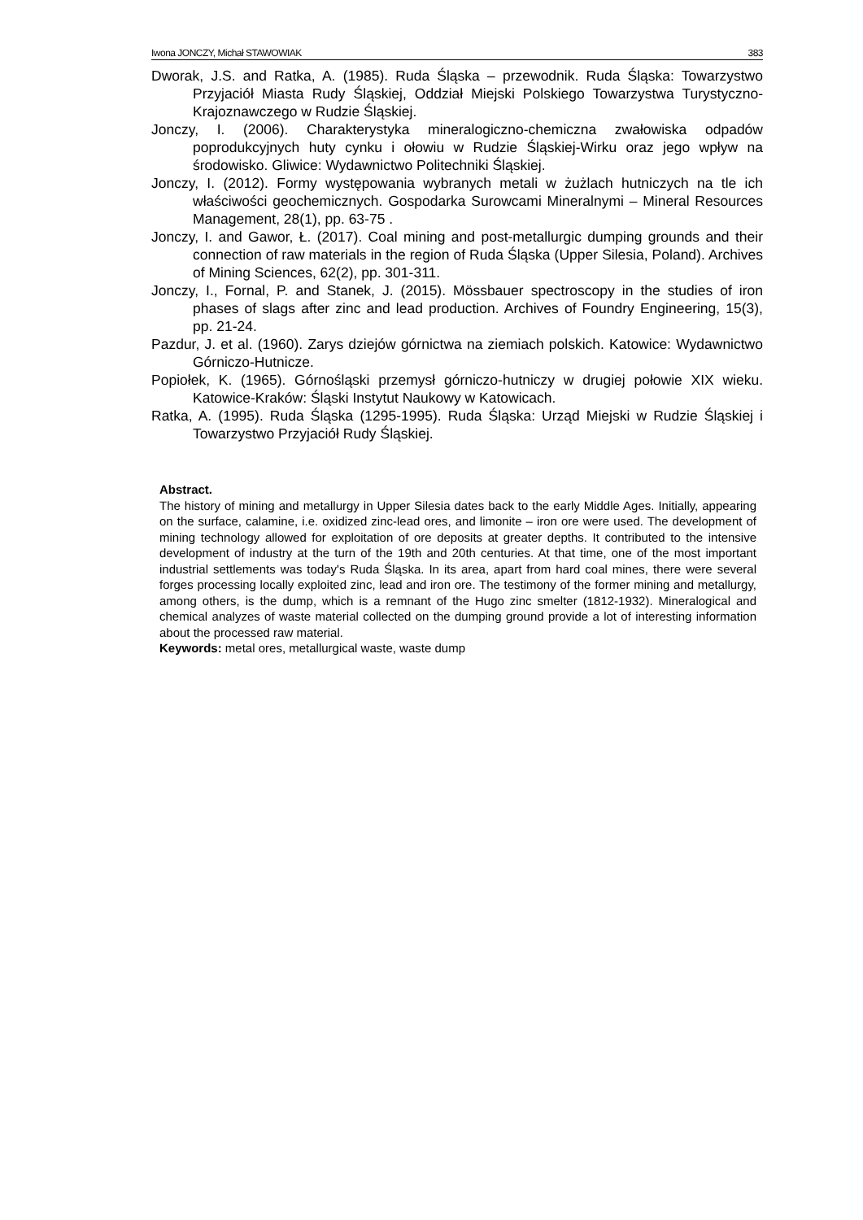Iwona JONCZY, Michał STAWOWIAK 383
Dworak, J.S. and Ratka, A. (1985). Ruda Śląska – przewodnik. Ruda Śląska: Towarzystwo Przyjaciół Miasta Rudy Śląskiej, Oddział Miejski Polskiego Towarzystwa Turystyczno-Krajoznawczego w Rudzie Śląskiej.
Jonczy, I. (2006). Charakterystyka mineralogiczno-chemiczna zwałowiska odpadów poprodukcyjnych huty cynku i ołowiu w Rudzie Śląskiej-Wirku oraz jego wpływ na środowisko. Gliwice: Wydawnictwo Politechniki Śląskiej.
Jonczy, I. (2012). Formy występowania wybranych metali w żużlach hutniczych na tle ich właściwości geochemicznych. Gospodarka Surowcami Mineralnymi – Mineral Resources Management, 28(1), pp. 63-75 .
Jonczy, I. and Gawor, Ł. (2017). Coal mining and post-metallurgic dumping grounds and their connection of raw materials in the region of Ruda Śląska (Upper Silesia, Poland). Archives of Mining Sciences, 62(2), pp. 301-311.
Jonczy, I., Fornal, P. and Stanek, J. (2015). Mössbauer spectroscopy in the studies of iron phases of slags after zinc and lead production. Archives of Foundry Engineering, 15(3), pp. 21-24.
Pazdur, J. et al. (1960). Zarys dziejów górnictwa na ziemiach polskich. Katowice: Wydawnictwo Górniczo-Hutnicze.
Popiołek, K. (1965). Górnośląski przemysł górniczo-hutniczy w drugiej połowie XIX wieku. Katowice-Kraków: Śląski Instytut Naukowy w Katowicach.
Ratka, A. (1995). Ruda Śląska (1295-1995). Ruda Śląska: Urząd Miejski w Rudzie Śląskiej i Towarzystwo Przyjaciół Rudy Śląskiej.
Abstract.
The history of mining and metallurgy in Upper Silesia dates back to the early Middle Ages. Initially, appearing on the surface, calamine, i.e. oxidized zinc-lead ores, and limonite – iron ore were used. The development of mining technology allowed for exploitation of ore deposits at greater depths. It contributed to the intensive development of industry at the turn of the 19th and 20th centuries. At that time, one of the most important industrial settlements was today's Ruda Śląska. In its area, apart from hard coal mines, there were several forges processing locally exploited zinc, lead and iron ore. The testimony of the former mining and metallurgy, among others, is the dump, which is a remnant of the Hugo zinc smelter (1812-1932). Mineralogical and chemical analyzes of waste material collected on the dumping ground provide a lot of interesting information about the processed raw material.
Keywords: metal ores, metallurgical waste, waste dump